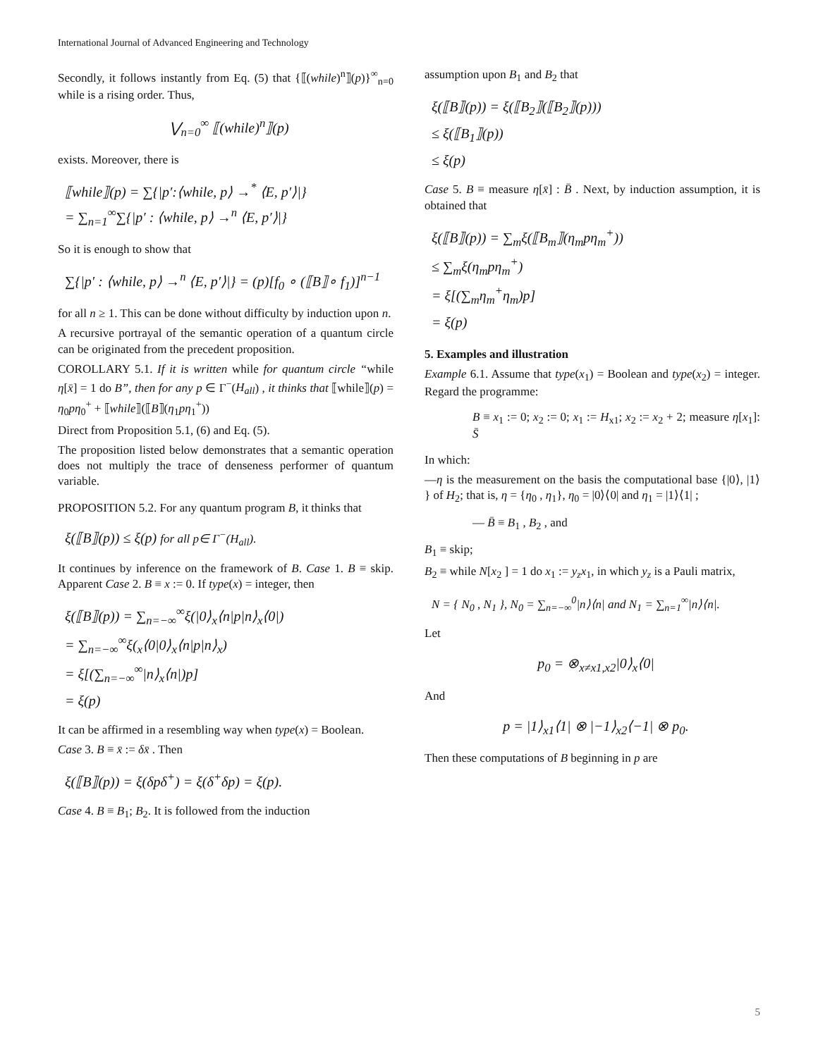International Journal of Advanced Engineering and Technology
Secondly, it follows instantly from Eq. (5) that {⟦(while)<sup>n</sup>⟧(p)}<sup>∞</sup><sub>n=0</sub> while is a rising order. Thus,
⋁<sub>n=0</sub><sup>∞</sup> ⟦(while)<sup>n</sup>⟧(p)
exists. Moreover, there is
⟦while⟧(p) = ∑{|p′:⟨while, p⟩ →<sup>*</sup> ⟨E, p′⟩|}
= ∑<sub>n=1</sub><sup>∞</sup>∑{|p′ : ⟨while, p⟩ →<sup>n</sup> ⟨E, p′⟩|}
So it is enough to show that
∑{|p′ : ⟨while, p⟩ →<sup>n</sup> ⟨E, p′⟩|} = (p)[f<sub>0</sub> ∘ (⟦B⟧∘ f<sub>1</sub>)]<sup>n−1</sup>
for all n ≥ 1. This can be done without difficulty by induction upon n.
A recursive portrayal of the semantic operation of a quantum circle can be originated from the precedent proposition.
COROLLARY 5.1. If it is written while for quantum circle “while η[x̄] = 1 do B”, then for any p ∈ Γ<sup>−</sup>(H<sub>all</sub>) , it thinks that ⟦while⟧(p) = η<sub>0</sub>pη<sub>0</sub><sup>+</sup> + ⟦while⟧(⟦B⟧(η<sub>1</sub>pη<sub>1</sub><sup>+</sup>))
Direct from Proposition 5.1, (6) and Eq. (5).
The proposition listed below demonstrates that a semantic operation does not multiply the trace of denseness performer of quantum variable.
PROPOSITION 5.2. For any quantum program B, it thinks that
ξ(⟦B⟧(p)) ≤ ξ(p) for all p∈ Γ<sup>−</sup>(H<sub>all</sub>).
It continues by inference on the framework of B. Case 1. B ≡ skip. Apparent Case 2. B ≡ x := 0. If type(x) = integer, then
ξ(⟦B⟧(p)) = ∑<sub>n=−∞</sub><sup>∞</sup>ξ(|0⟩<sub>x</sub>⟨n|p|n⟩<sub>x</sub>⟨0|)
= ∑<sub>n=−∞</sub><sup>∞</sup>ξ(<sub>x</sub>⟨0|0⟩<sub>x</sub>⟨n|p|n⟩<sub>x</sub>)
= ξ[(∑<sub>n=−∞</sub><sup>∞</sup>|n⟩<sub>x</sub>⟨n|)p]
= ξ(p)
It can be affirmed in a resembling way when type(x) = Boolean.
Case 3. B ≡ x̄ := δx̄ . Then
ξ(⟦B⟧(p)) = ξ(δpδ<sup>+</sup>) = ξ(δ<sup>+</sup>δp) = ξ(p).
Case 4. B ≡ B<sub>1</sub>; B<sub>2</sub>. It is followed from the induction
assumption upon B<sub>1</sub> and B<sub>2</sub> that
ξ(⟦B⟧(p)) = ξ(⟦B<sub>2</sub>⟧(⟦B<sub>2</sub>⟧(p)))
≤ ξ(⟦B<sub>1</sub>⟧(p))
≤ ξ(p)
Case 5. B ≡ measure η[x̄] : B̄ . Next, by induction assumption, it is obtained that
ξ(⟦B⟧(p)) = ∑<sub>m</sub>ξ(⟦B<sub>m</sub>⟧(η<sub>m</sub>pη<sub>m</sub><sup>+</sup>))
≤ ∑<sub>m</sub>ξ(η<sub>m</sub>pη<sub>m</sub><sup>+</sup>)
= ξ[(∑<sub>m</sub>η<sub>m</sub><sup>+</sup>η<sub>m</sub>)p]
= ξ(p)
5. Examples and illustration
Example 6.1. Assume that type(x<sub>1</sub>) = Boolean and type(x<sub>2</sub>) = integer. Regard the programme:
B ≡ x<sub>1</sub> := 0; x<sub>2</sub> := 0; x<sub>1</sub> := H<sub>x1</sub>; x<sub>2</sub> := x<sub>2</sub> + 2; measure η[x<sub>1</sub>]: S̄
In which:
—η is the measurement on the basis the computational base {|0⟩, |1⟩ } of H<sub>2</sub>; that is, η = {η<sub>0</sub> , η<sub>1</sub>}, η<sub>0</sub> = |0⟩⟨0| and η<sub>1</sub> = |1⟩⟨1| ;
— B̄ ≡ B<sub>1</sub> , B<sub>2</sub> , and
B<sub>1</sub> ≡ skip;
B<sub>2</sub> ≡ while N[x<sub>2</sub> ] = 1 do x<sub>1</sub> := y<sub>z</sub>x<sub>1</sub>, in which y<sub>z</sub> is a Pauli matrix,
N = { N<sub>0</sub> , N<sub>1</sub> }, N<sub>0</sub> = ∑<sub>n=−∞</sub><sup>0</sup>|n⟩⟨n| and N<sub>1</sub> = ∑<sub>n=1</sub><sup>∞</sup>|n⟩⟨n|.
Let
p<sub>0</sub> = ⊗<sub>x≠x1,x2</sub>|0⟩<sub>x</sub>⟨0|
And
p = |1⟩<sub>x1</sub>⟨1| ⊗ |−1⟩<sub>x2</sub>⟨−1| ⊗ p<sub>0</sub>.
Then these computations of B beginning in p are
5